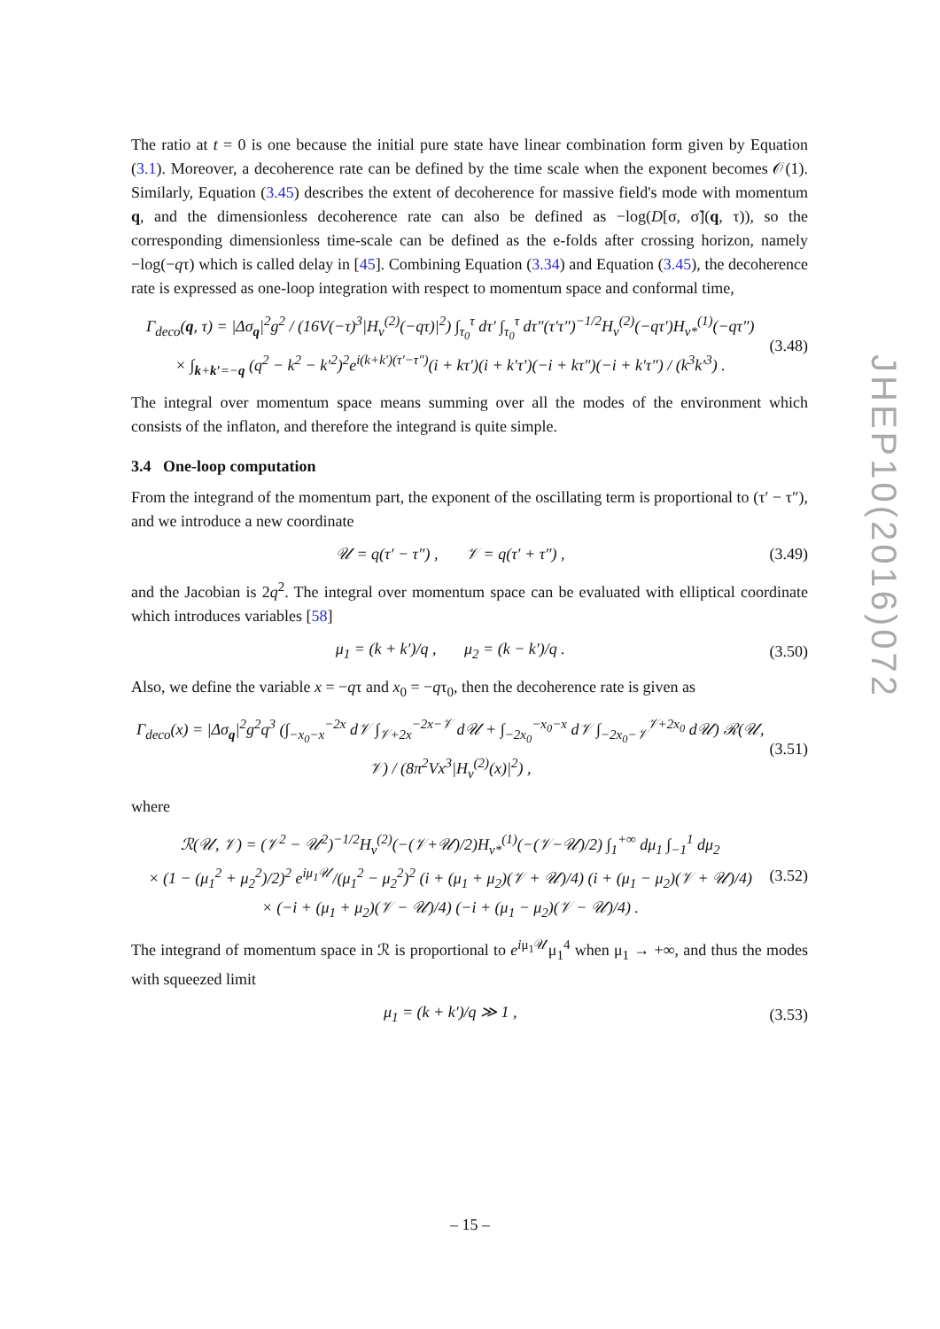The ratio at t = 0 is one because the initial pure state have linear combination form given by Equation (3.1). Moreover, a decoherence rate can be defined by the time scale when the exponent becomes 𝒪(1). Similarly, Equation (3.45) describes the extent of decoherence for massive field's mode with momentum q, and the dimensionless decoherence rate can also be defined as −log(D[σ, σ̃](q, τ)), so the corresponding dimensionless time-scale can be defined as the e-folds after crossing horizon, namely −log(−qτ) which is called delay in [45]. Combining Equation (3.34) and Equation (3.45), the decoherence rate is expressed as one-loop integration with respect to momentum space and conformal time,
Γ<sub>deco</sub>(q, τ) = |Δσ<sub>q</sub>|<sup>2</sup>g<sup>2</sup> / (16V(−τ)<sup>3</sup>|H<sub>ν</sub><sup>(2)</sup>(−qτ)|<sup>2</sup>) ∫<sub>τ<sub>0</sub></sub><sup>τ</sup> dτ′ ∫<sub>τ<sub>0</sub></sub><sup>τ</sup> dτ″(τ′τ″)<sup>−1/2</sup>H<sub>ν</sub><sup>(2)</sup>(−qτ′)H<sub>ν*</sub><sup>(1)</sup>(−qτ″)
× ∫<sub>k+k′=−q</sub> (q<sup>2</sup> − k<sup>2</sup> − k′<sup>2</sup>)<sup>2</sup>e<sup>i(k+k′)(τ′−τ″)</sup>(i + kτ′)(i + k′τ′)(−i + kτ″)(−i + k′τ″) / (k<sup>3</sup>k′<sup>3</sup>) . (3.48)
The integral over momentum space means summing over all the modes of the environment which consists of the inflaton, and therefore the integrand is quite simple.
3.4 One-loop computation
From the integrand of the momentum part, the exponent of the oscillating term is proportional to (τ′ − τ″), and we introduce a new coordinate
𝒰 = q(τ′ − τ″) , 𝒱 = q(τ′ + τ″) , (3.49)
and the Jacobian is 2q<sup>2</sup>. The integral over momentum space can be evaluated with elliptical coordinate which introduces variables [58]
μ<sub>1</sub> = (k + k′)/q , μ<sub>2</sub> = (k − k′)/q . (3.50)
Also, we define the variable x = −qτ and x<sub>0</sub> = −qτ<sub>0</sub>, then the decoherence rate is given as
Γ<sub>deco</sub>(x) = |Δσ<sub>q</sub>|<sup>2</sup>g<sup>2</sup>q<sup>3</sup> (∫<sub>−x<sub>0</sub>−x</sub><sup>−2x</sup> d𝒱 ∫<sub>𝒱+2x</sub><sup>−2x−𝒱</sup> d𝒰 + ∫<sub>−2x<sub>0</sub></sub><sup>−x<sub>0</sub>−x</sup> d𝒱 ∫<sub>−2x<sub>0</sub>−𝒱</sub><sup>𝒱+2x<sub>0</sub></sup> d𝒰) ℛ(𝒰, 𝒱) / (8π<sup>2</sup>Vx<sup>3</sup>|H<sub>ν</sub><sup>(2)</sup>(x)|<sup>2</sup>) , (3.51)
where
ℛ(𝒰, 𝒱) = (𝒱<sup>2</sup> − 𝒰<sup>2</sup>)<sup>−1/2</sup>H<sub>ν</sub><sup>(2)</sup>(−(𝒱+𝒰)/2)H<sub>ν*</sub><sup>(1)</sup>(−(𝒱−𝒰)/2) ∫<sub>1</sub><sup>+∞</sup> dμ<sub>1</sub> ∫<sub>−1</sub><sup>1</sup> dμ<sub>2</sub>
× (1 − (μ<sub>1</sub><sup>2</sup> + μ<sub>2</sub><sup>2</sup>)/2)<sup>2</sup> e<sup>iμ<sub>1</sub>𝒰</sup>/(μ<sub>1</sub><sup>2</sup> − μ<sub>2</sub><sup>2</sup>)<sup>2</sup> (i + (μ<sub>1</sub> + μ<sub>2</sub>)(𝒱 + 𝒰)/4) (i + (μ<sub>1</sub> − μ<sub>2</sub>)(𝒱 + 𝒰)/4)
× (−i + (μ<sub>1</sub> + μ<sub>2</sub>)(𝒱 − 𝒰)/4) (−i + (μ<sub>1</sub> − μ<sub>2</sub>)(𝒱 − 𝒰)/4) . (3.52)
The integrand of momentum space in ℛ is proportional to e<sup>iμ<sub>1</sub>𝒰</sup>μ<sub>1</sub><sup>4</sup> when μ<sub>1</sub> → +∞, and thus the modes with squeezed limit
μ<sub>1</sub> = (k + k′)/q ≫ 1 , (3.53)
JHEP10(2016)072
– 15 –